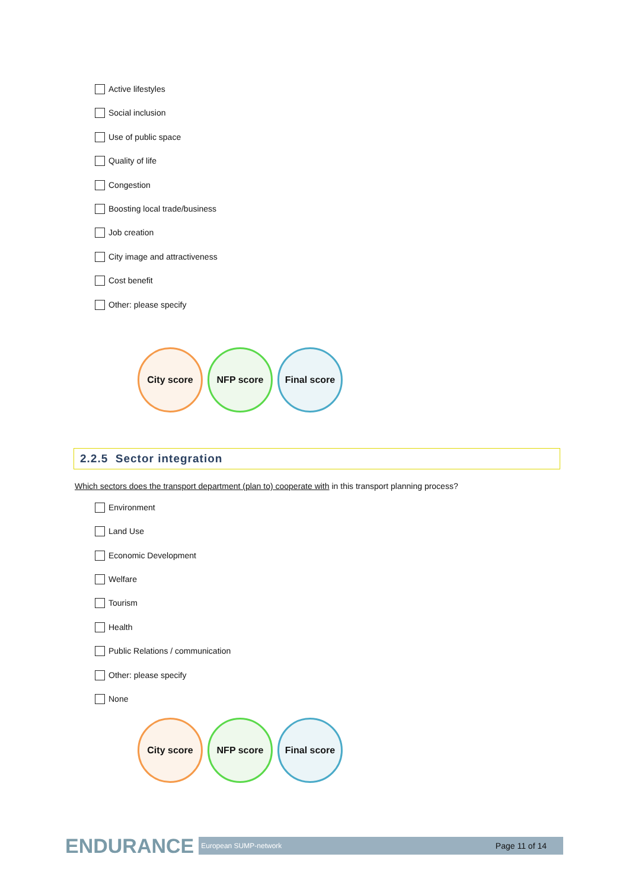Active lifestyles
Social inclusion
Use of public space
Quality of life
Congestion
Boosting local trade/business
Job creation
City image and attractiveness
Cost benefit
Other: please specify
City score NFP score
Final score
2.2.5 Sector integration
Which sectors does the transport department (plan to) cooperate with in this transport planning process?
Environment
Land Use
Economic Development
Welfare
Tourism
Health
Public Relations / communication
Other: please specify
None
City score NFP score
Final score
ENDURANCE
European SUMP-network Page 11 of 14